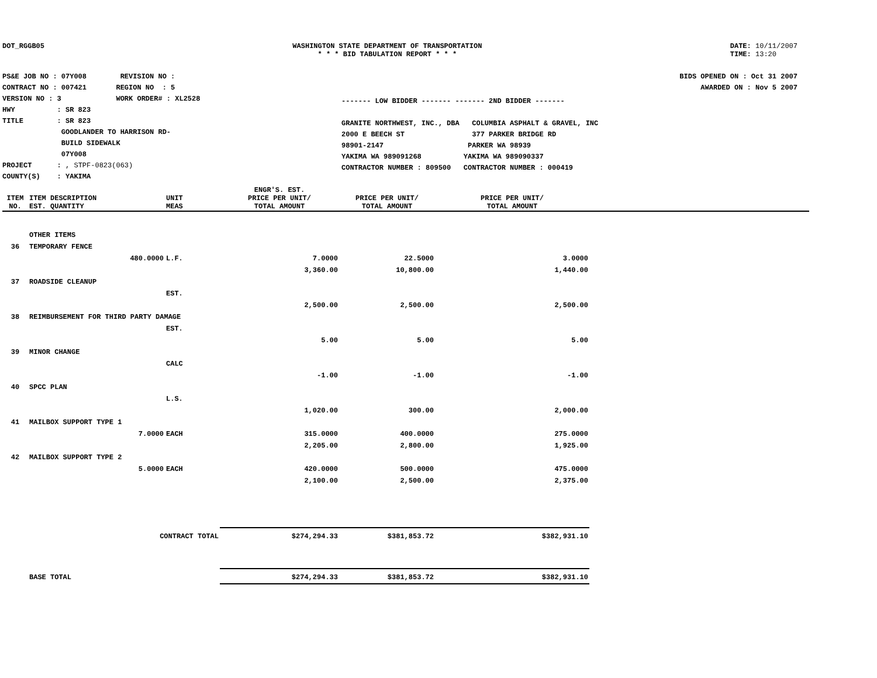DOT_RGGB05 WASHINGTON STATE DEPARTMENT OF TRANSPORTATION
* * * BID TABULATION REPORT * * *
DATE: 10/11/2007
TIME: 13:20
PS&E JOB NO : 07Y008 REVISION NO :
CONTRACT NO : 007421 REGION NO : 5
VERSION NO : 3 WORK ORDER# : XL2528
HWY : SR 823
TITLE : SR 823
GOODLANDER TO HARRISON RD-
BUILD SIDEWALK
07Y008
PROJECT : , STPF-0823(063)
COUNTY(S) : YAKIMA
------- LOW BIDDER ------- ------- 2ND BIDDER -------
GRANITE NORTHWEST, INC., DBA COLUMBIA ASPHALT & GRAVEL, INC
2000 E BEECH ST 377 PARKER BRIDGE RD
98901-2147 PARKER WA 98939
YAKIMA WA 989091268 YAKIMA WA 989090337
CONTRACTOR NUMBER : 809500 CONTRACTOR NUMBER : 000419
BIDS OPENED ON : Oct 31 2007
AWARDED ON : Nov 5 2007
| ITEM NO. | ITEM DESCRIPTION EST. QUANTITY | UNIT MEAS | ENGR'S. EST. PRICE PER UNIT/ TOTAL AMOUNT | PRICE PER UNIT/ TOTAL AMOUNT | PRICE PER UNIT/ TOTAL AMOUNT | |
| --- | --- | --- | --- | --- | --- | --- |
| | OTHER ITEMS | | | | | |
| 36 | TEMPORARY FENCE | | | | | |
| | 480.0000 | L.F. | 7.0000 | 22.5000 | 3.0000 | |
| | | | 3,360.00 | 10,800.00 | 1,440.00 | |
| 37 | ROADSIDE CLEANUP | | | | | |
| | | EST. | | | | |
| | | | 2,500.00 | 2,500.00 | 2,500.00 | |
| 38 | REIMBURSEMENT FOR THIRD PARTY DAMAGE | | | | | |
| | | EST. | | | | |
| | | | 5.00 | 5.00 | 5.00 | |
| 39 | MINOR CHANGE | | | | | |
| | | CALC | | | | |
| | | | -1.00 | -1.00 | -1.00 | |
| 40 | SPCC PLAN | | | | | |
| | | L.S. | | | | |
| | | | 1,020.00 | 300.00 | 2,000.00 | |
| 41 | MAILBOX SUPPORT TYPE 1 | | | | | |
| | 7.0000 | EACH | 315.0000 | 400.0000 | 275.0000 | |
| | | | 2,205.00 | 2,800.00 | 1,925.00 | |
| 42 | MAILBOX SUPPORT TYPE 2 | | | | | |
| | 5.0000 | EACH | 420.0000 | 500.0000 | 475.0000 | |
| | | | 2,100.00 | 2,500.00 | 2,375.00 | |
| | CONTRACT TOTAL | | $274,294.33 | $381,853.72 | $382,931.10 | |
| | BASE TOTAL | | $274,294.33 | $381,853.72 | $382,931.10 | |